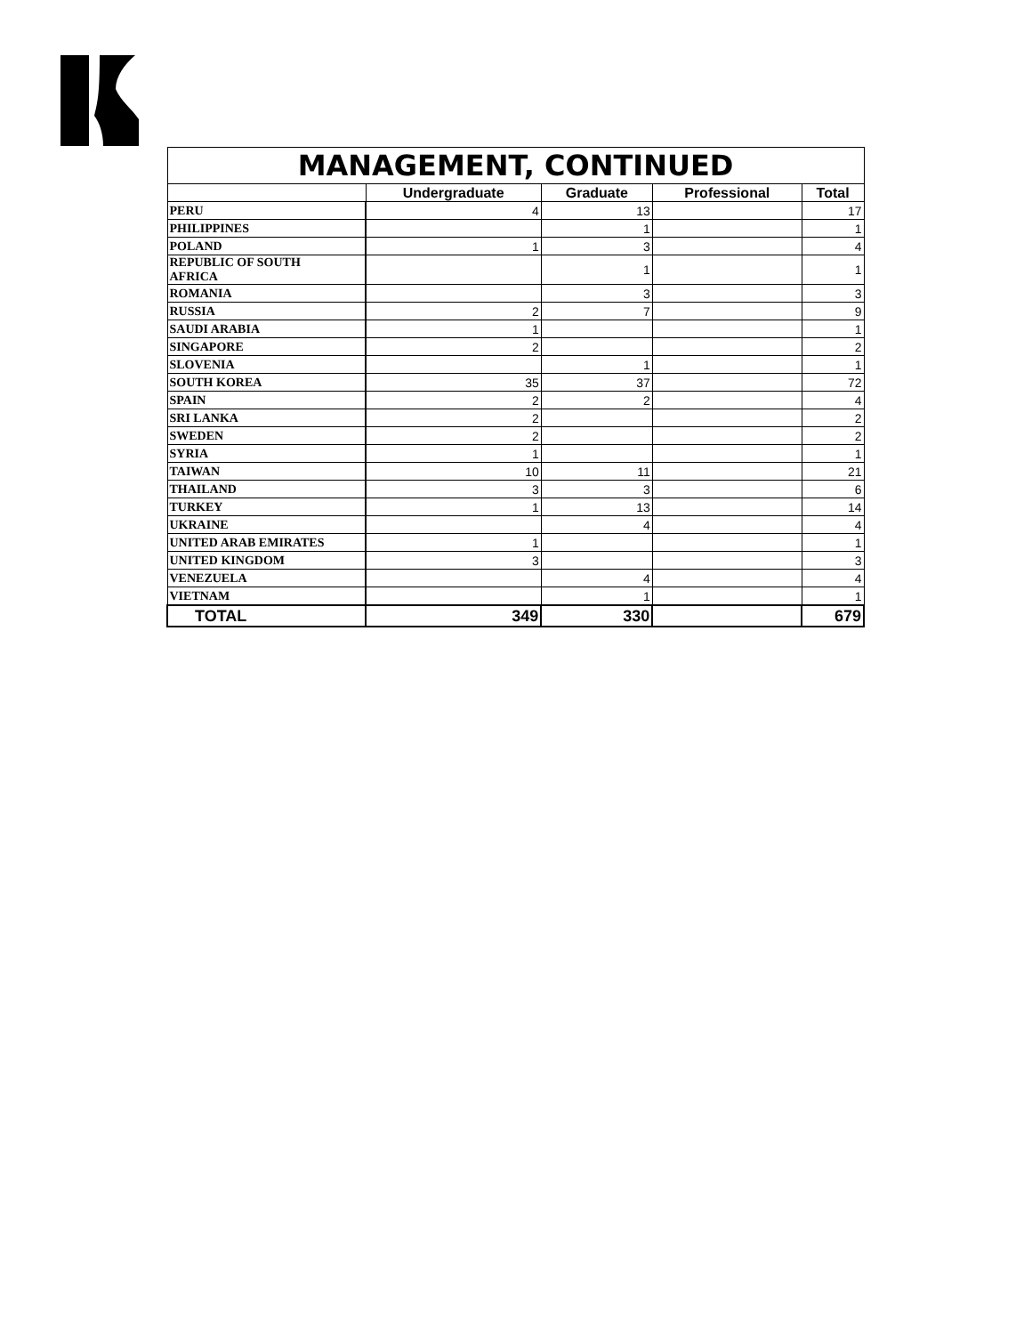| MANAGEMENT, CONTINUED | | | | |
| | Undergraduate | Graduate | Professional | Total |
| PERU | 4 | 13 | | 17 |
| PHILIPPINES | | 1 | | 1 |
| POLAND | 1 | 3 | | 4 |
| REPUBLIC OF SOUTH AFRICA | | 1 | | 1 |
| ROMANIA | | 3 | | 3 |
| RUSSIA | 2 | 7 | | 9 |
| SAUDI ARABIA | 1 | | | 1 |
| SINGAPORE | 2 | | | 2 |
| SLOVENIA | | 1 | | 1 |
| SOUTH KOREA | 35 | 37 | | 72 |
| SPAIN | 2 | 2 | | 4 |
| SRI LANKA | 2 | | | 2 |
| SWEDEN | 2 | | | 2 |
| SYRIA | 1 | | | 1 |
| TAIWAN | 10 | 11 | | 21 |
| THAILAND | 3 | 3 | | 6 |
| TURKEY | 1 | 13 | | 14 |
| UKRAINE | | 4 | | 4 |
| UNITED ARAB EMIRATES | 1 | | | 1 |
| UNITED KINGDOM | 3 | | | 3 |
| VENEZUELA | | 4 | | 4 |
| VIETNAM | | 1 | | 1 |
| TOTAL | 349 | 330 | | 679 |